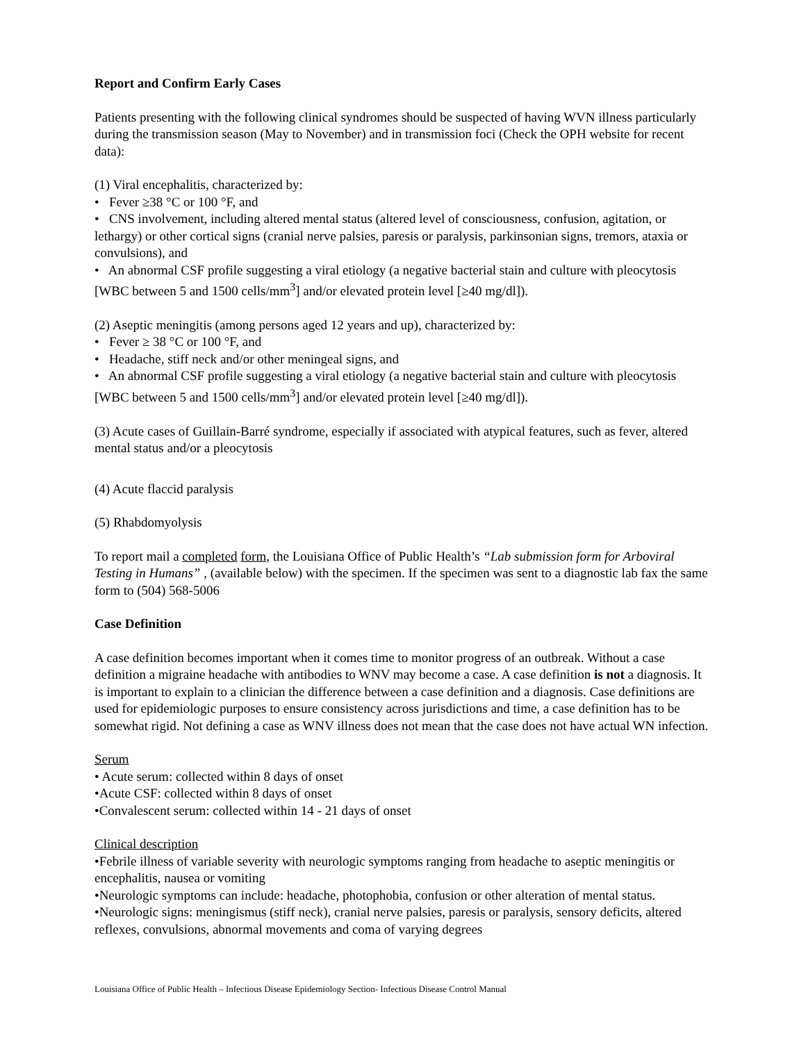Report and Confirm Early Cases
Patients presenting with the following clinical syndromes should be suspected of having WVN illness particularly during the transmission season (May to November) and in transmission foci (Check the OPH website for recent data):
(1) Viral encephalitis, characterized by:
• Fever ≥38 °C or 100 °F, and
• CNS involvement, including altered mental status (altered level of consciousness, confusion, agitation, or lethargy) or other cortical signs (cranial nerve palsies, paresis or paralysis, parkinsonian signs, tremors, ataxia or convulsions), and
• An abnormal CSF profile suggesting a viral etiology (a negative bacterial stain and culture with pleocytosis [WBC between 5 and 1500 cells/mm<sup>3</sup>] and/or elevated protein level [≥40 mg/dl]).
(2) Aseptic meningitis (among persons aged 12 years and up), characterized by:
• Fever ≥ 38 °C or 100 °F, and
• Headache, stiff neck and/or other meningeal signs, and
• An abnormal CSF profile suggesting a viral etiology (a negative bacterial stain and culture with pleocytosis [WBC between 5 and 1500 cells/mm<sup>3</sup>] and/or elevated protein level [≥40 mg/dl]).
(3) Acute cases of Guillain-Barré syndrome, especially if associated with atypical features, such as fever, altered mental status and/or a pleocytosis
(4) Acute flaccid paralysis
(5) Rhabdomyolysis
To report mail a completed form, the Louisiana Office of Public Health’s “Lab submission form for Arboviral Testing in Humans” , (available below) with the specimen. If the specimen was sent to a diagnostic lab fax the same form to (504) 568-5006
Case Definition
A case definition becomes important when it comes time to monitor progress of an outbreak. Without a case definition a migraine headache with antibodies to WNV may become a case. A case definition is not a diagnosis. It is important to explain to a clinician the difference between a case definition and a diagnosis. Case definitions are used for epidemiologic purposes to ensure consistency across jurisdictions and time, a case definition has to be somewhat rigid. Not defining a case as WNV illness does not mean that the case does not have actual WN infection.
Serum
• Acute serum: collected within 8 days of onset
•Acute CSF: collected within 8 days of onset
•Convalescent serum: collected within 14 - 21 days of onset
Clinical description
•Febrile illness of variable severity with neurologic symptoms ranging from headache to aseptic meningitis or encephalitis, nausea or vomiting
•Neurologic symptoms can include: headache, photophobia, confusion or other alteration of mental status.
•Neurologic signs: meningismus (stiff neck), cranial nerve palsies, paresis or paralysis, sensory deficits, altered reflexes, convulsions, abnormal movements and coma of varying degrees
Louisiana Office of Public Health – Infectious Disease Epidemiology Section- Infectious Disease Control Manual